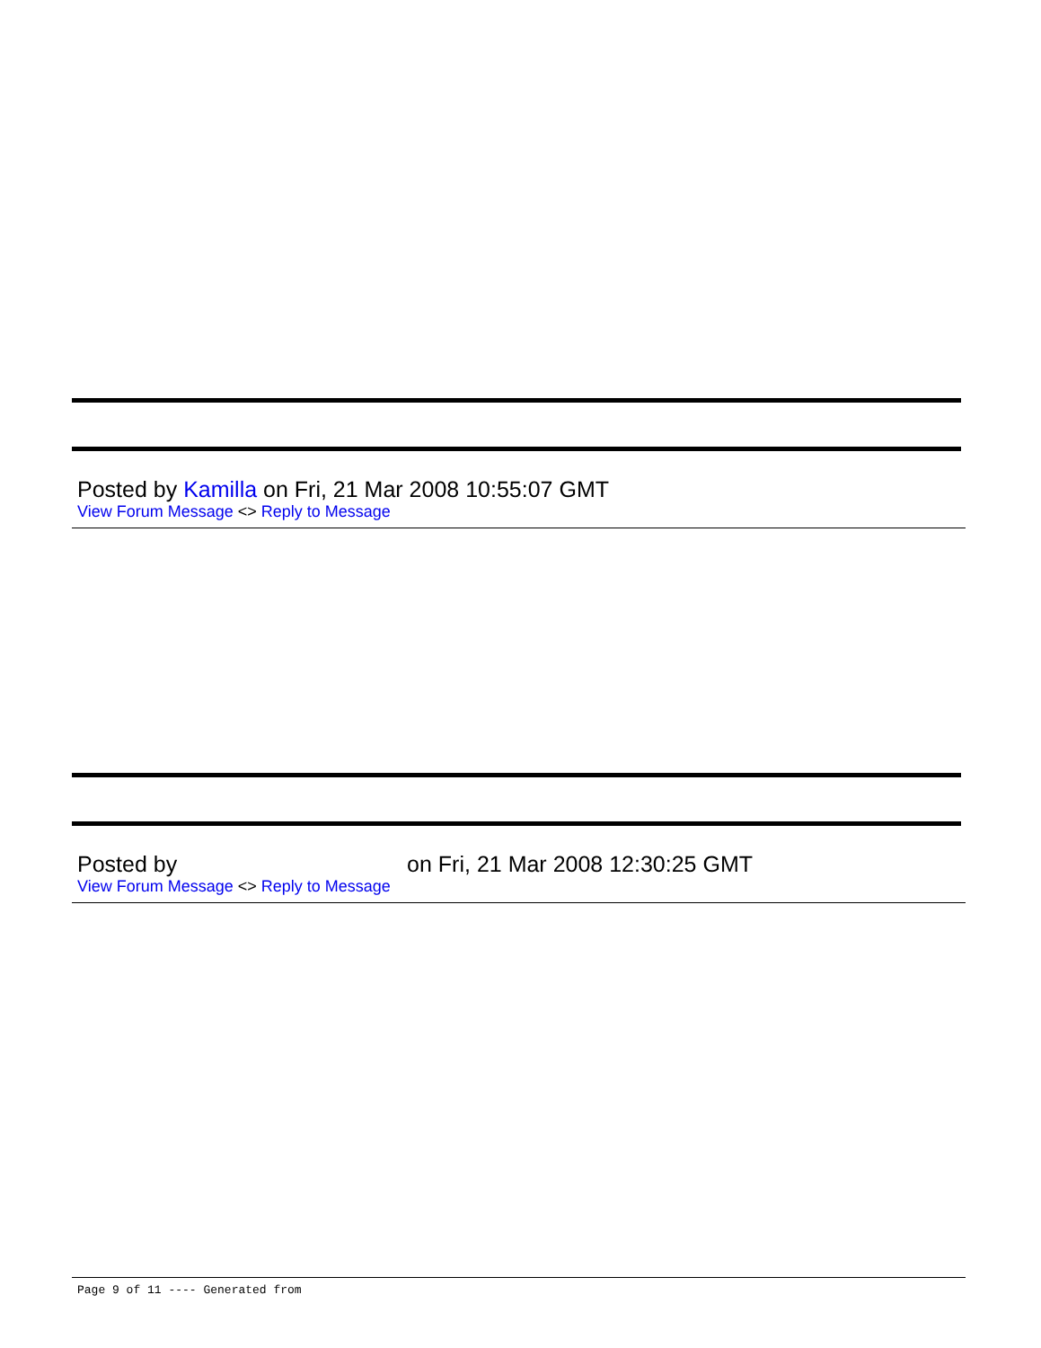Posted by Kamilla on Fri, 21 Mar 2008 10:55:07 GMT
View Forum Message <> Reply to Message
Posted by on Fri, 21 Mar 2008 12:30:25 GMT
View Forum Message <> Reply to Message
Page 9 of 11 ---- Generated from